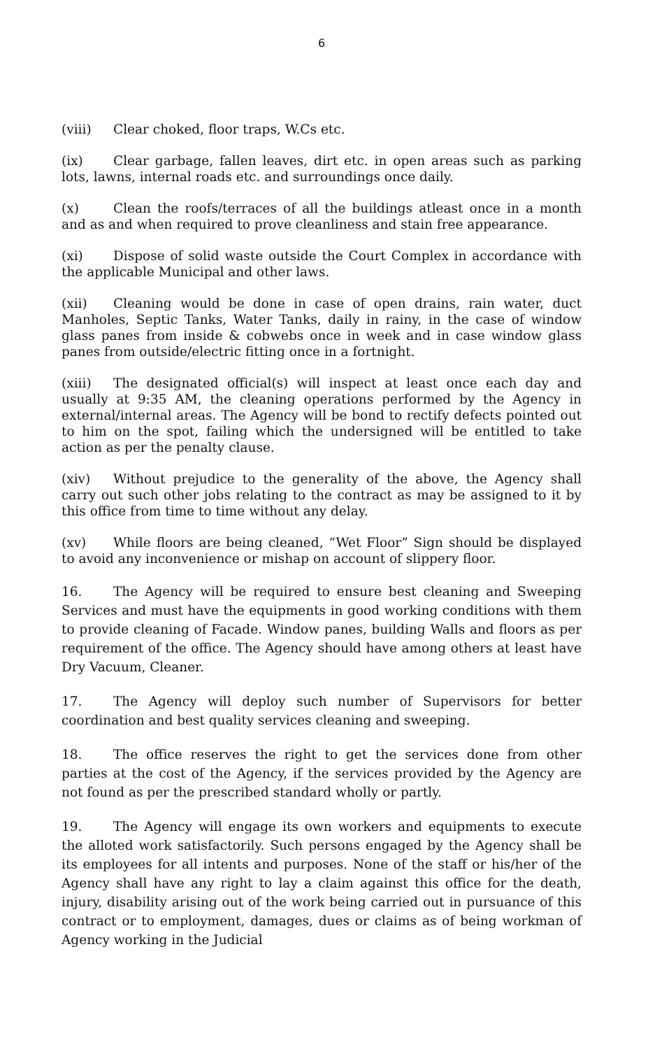6
(viii) Clear choked, floor traps, W.Cs etc.
(ix) Clear garbage, fallen leaves, dirt etc. in open areas such as parking lots, lawns, internal roads etc. and surroundings once daily.
(x) Clean the roofs/terraces of all the buildings atleast once in a month and as and when required to prove cleanliness and stain free appearance.
(xi) Dispose of solid waste outside the Court Complex in accordance with the applicable Municipal and other laws.
(xii) Cleaning would be done in case of open drains, rain water, duct Manholes, Septic Tanks, Water Tanks, daily in rainy, in the case of window glass panes from inside & cobwebs once in week and in case window glass panes from outside/electric fitting once in a fortnight.
(xiii) The designated official(s) will inspect at least once each day and usually at 9:35 AM, the cleaning operations performed by the Agency in external/internal areas. The Agency will be bond to rectify defects pointed out to him on the spot, failing which the undersigned will be entitled to take action as per the penalty clause.
(xiv) Without prejudice to the generality of the above, the Agency shall carry out such other jobs relating to the contract as may be assigned to it by this office from time to time without any delay.
(xv) While floors are being cleaned, “Wet Floor” Sign should be displayed to avoid any inconvenience or mishap on account of slippery floor.
16. The Agency will be required to ensure best cleaning and Sweeping Services and must have the equipments in good working conditions with them to provide cleaning of Facade. Window panes, building Walls and floors as per requirement of the office. The Agency should have among others at least have Dry Vacuum, Cleaner.
17. The Agency will deploy such number of Supervisors for better coordination and best quality services cleaning and sweeping.
18. The office reserves the right to get the services done from other parties at the cost of the Agency, if the services provided by the Agency are not found as per the prescribed standard wholly or partly.
19. The Agency will engage its own workers and equipments to execute the alloted work satisfactorily. Such persons engaged by the Agency shall be its employees for all intents and purposes. None of the staff or his/her of the Agency shall have any right to lay a claim against this office for the death, injury, disability arising out of the work being carried out in pursuance of this contract or to employment, damages, dues or claims as of being workman of Agency working in the Judicial